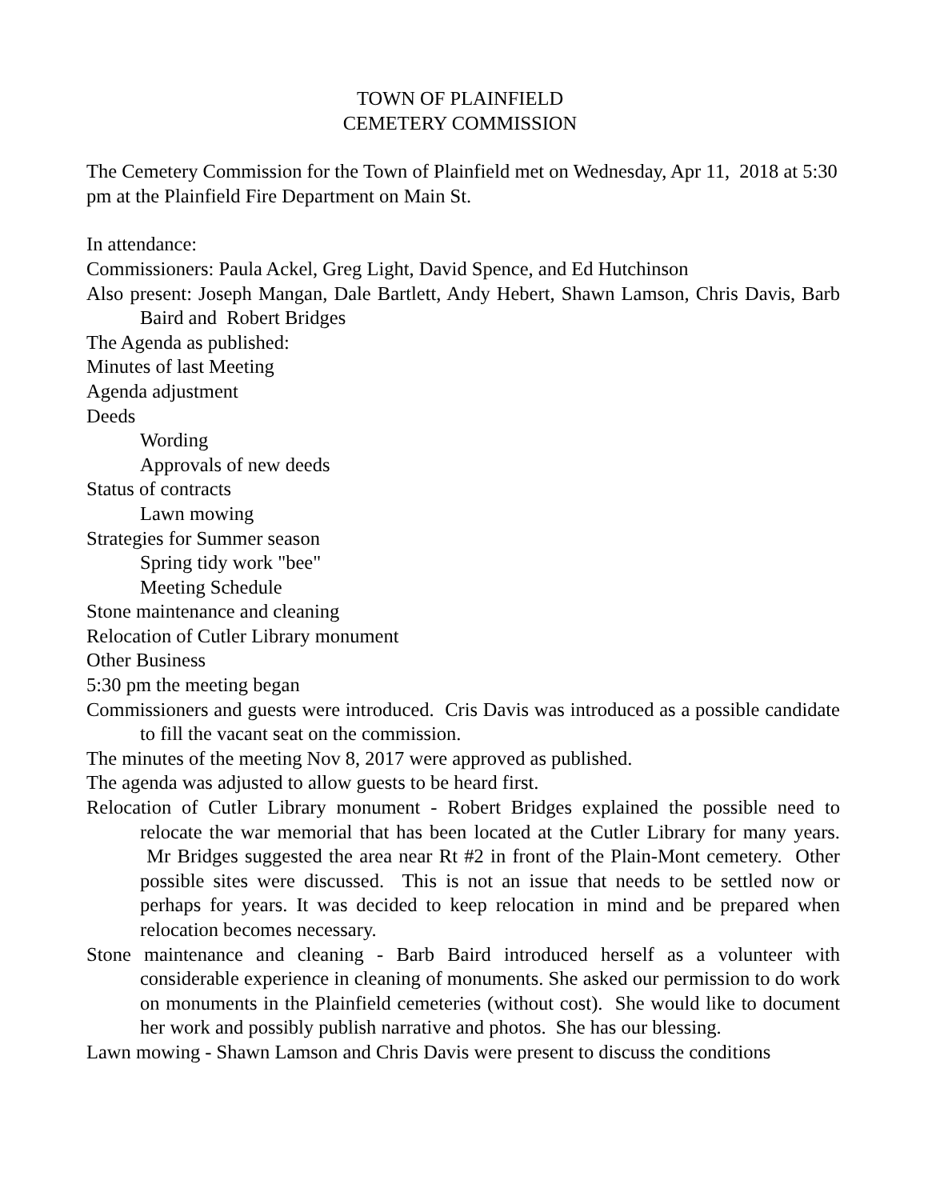TOWN OF PLAINFIELD
CEMETERY COMMISSION
The Cemetery Commission for the Town of Plainfield met on Wednesday, Apr 11, 2018 at 5:30 pm at the Plainfield Fire Department on Main St.
In attendance:
Commissioners: Paula Ackel, Greg Light, David Spence, and Ed Hutchinson
Also present: Joseph Mangan, Dale Bartlett, Andy Hebert, Shawn Lamson, Chris Davis, Barb Baird and Robert Bridges
The Agenda as published:
Minutes of last Meeting
Agenda adjustment
Deeds
Wording
Approvals of new deeds
Status of contracts
Lawn mowing
Strategies for Summer season
Spring tidy work "bee"
Meeting Schedule
Stone maintenance and cleaning
Relocation of Cutler Library monument
Other Business
5:30 pm the meeting began
Commissioners and guests were introduced. Cris Davis was introduced as a possible candidate to fill the vacant seat on the commission.
The minutes of the meeting Nov 8, 2017 were approved as published.
The agenda was adjusted to allow guests to be heard first.
Relocation of Cutler Library monument - Robert Bridges explained the possible need to relocate the war memorial that has been located at the Cutler Library for many years. Mr Bridges suggested the area near Rt #2 in front of the Plain-Mont cemetery. Other possible sites were discussed. This is not an issue that needs to be settled now or perhaps for years. It was decided to keep relocation in mind and be prepared when relocation becomes necessary.
Stone maintenance and cleaning - Barb Baird introduced herself as a volunteer with considerable experience in cleaning of monuments. She asked our permission to do work on monuments in the Plainfield cemeteries (without cost). She would like to document her work and possibly publish narrative and photos. She has our blessing.
Lawn mowing - Shawn Lamson and Chris Davis were present to discuss the conditions